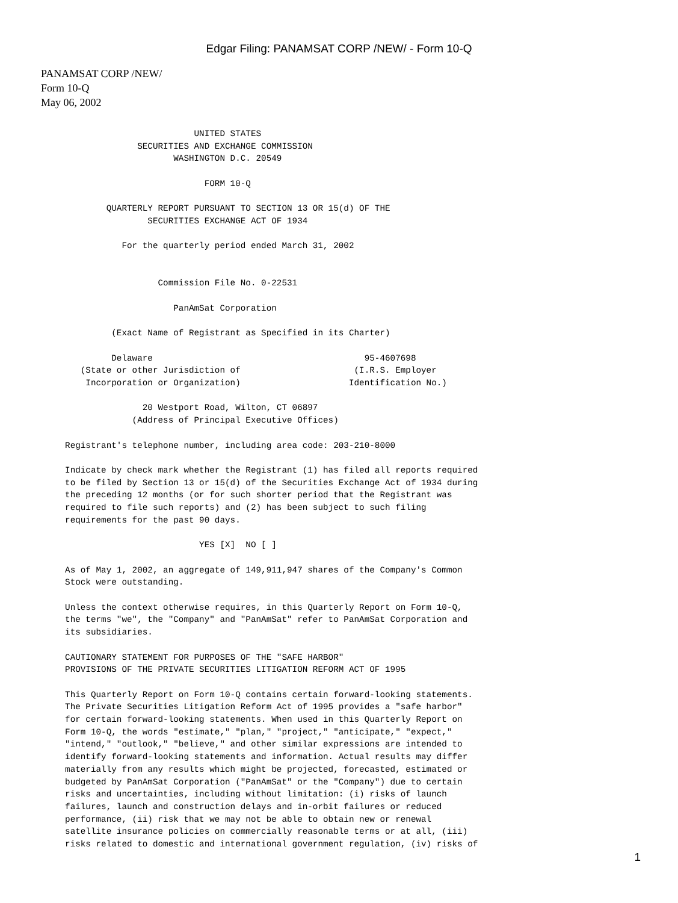Edgar Filing: PANAMSAT CORP /NEW/ - Form 10-Q
PANAMSAT CORP /NEW/
Form 10-Q
May 06, 2002
                                UNITED STATES
                     SECURITIES AND EXCHANGE COMMISSION
                            WASHINGTON D.C. 20549

                                  FORM 10-Q

               QUARTERLY REPORT PURSUANT TO SECTION 13 OR 15(d) OF THE
                       SECURITIES EXCHANGE ACT OF 1934

                  For the quarterly period ended March 31, 2002


                         Commission File No. 0-22531

                            PanAmSat Corporation

                (Exact Name of Registrant as Specified in its Charter)

                Delaware                                         95-4607698
          (State or other Jurisdiction of                      (I.R.S. Employer
           Incorporation or Organization)                     Identification No.)

                      20 Westport Road, Wilton, CT 06897
                    (Address of Principal Executive Offices)

       Registrant's telephone number, including area code: 203-210-8000

       Indicate by check mark whether the Registrant (1) has filed all reports required
       to be filed by Section 13 or 15(d) of the Securities Exchange Act of 1934 during
       the preceding 12 months (or for such shorter period that the Registrant was
       required to file such reports) and (2) has been subject to such filing
       requirements for the past 90 days.

                                 YES [X]  NO [ ]

       As of May 1, 2002, an aggregate of 149,911,947 shares of the Company's Common
       Stock were outstanding.

       Unless the context otherwise requires, in this Quarterly Report on Form 10-Q,
       the terms "we", the "Company" and "PanAmSat" refer to PanAmSat Corporation and
       its subsidiaries.

       CAUTIONARY STATEMENT FOR PURPOSES OF THE "SAFE HARBOR"
       PROVISIONS OF THE PRIVATE SECURITIES LITIGATION REFORM ACT OF 1995

       This Quarterly Report on Form 10-Q contains certain forward-looking statements.
       The Private Securities Litigation Reform Act of 1995 provides a "safe harbor"
       for certain forward-looking statements. When used in this Quarterly Report on
       Form 10-Q, the words "estimate," "plan," "project," "anticipate," "expect,"
       "intend," "outlook," "believe," and other similar expressions are intended to
       identify forward-looking statements and information. Actual results may differ
       materially from any results which might be projected, forecasted, estimated or
       budgeted by PanAmSat Corporation ("PanAmSat" or the "Company") due to certain
       risks and uncertainties, including without limitation: (i) risks of launch
       failures, launch and construction delays and in-orbit failures or reduced
       performance, (ii) risk that we may not be able to obtain new or renewal
       satellite insurance policies on commercially reasonable terms or at all, (iii)
       risks related to domestic and international government regulation, (iv) risks of
1